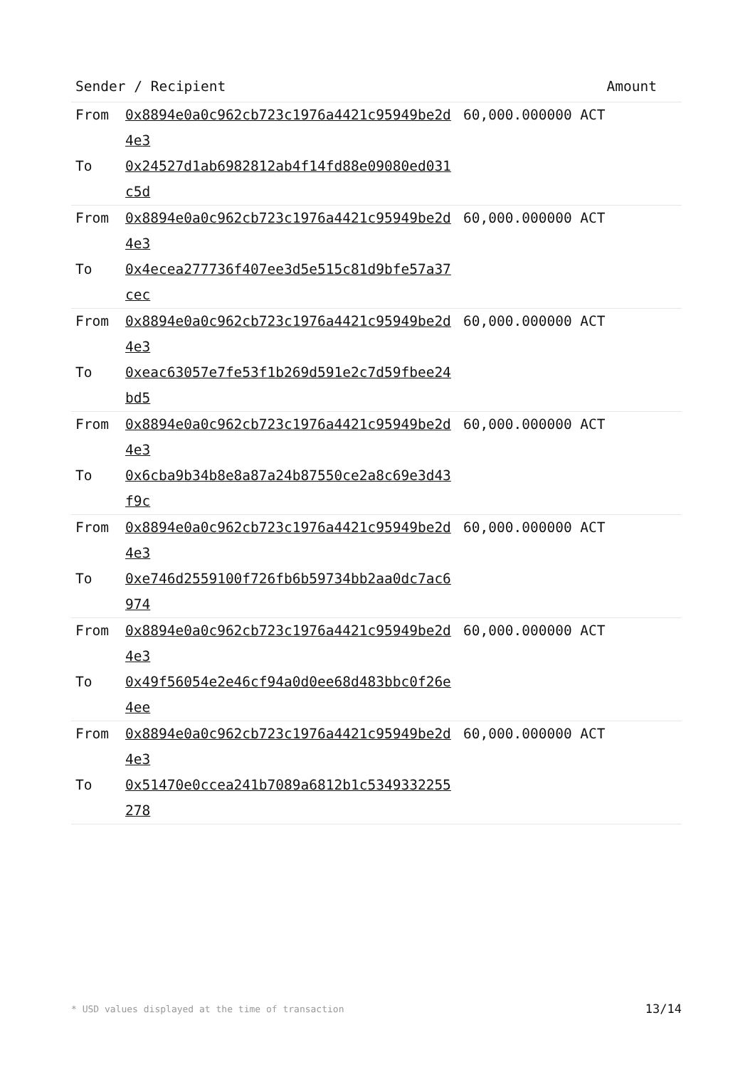| Sender / Recipient | Amount |
| --- | --- |
| / From / 0x8894e0a0c962cb723c1976a4421c95949be2d4e3 / 60,000.000000 ACT / / To / 0x24527d1ab6982812ab4f14fd88e09080ed031c5d / / |
| / From / 0x8894e0a0c962cb723c1976a4421c95949be2d4e3 / 60,000.000000 ACT / / To / 0x4ecea277736f407ee3d5e515c81d9bfe57a37cec / / |
| / From / 0x8894e0a0c962cb723c1976a4421c95949be2d4e3 / 60,000.000000 ACT / / To / 0xeac63057e7fe53f1b269d591e2c7d59fbee24bd5 / / |
| / From / 0x8894e0a0c962cb723c1976a4421c95949be2d4e3 / 60,000.000000 ACT / / To / 0x6cba9b34b8e8a87a24b87550ce2a8c69e3d43f9c / / |
| / From / 0x8894e0a0c962cb723c1976a4421c95949be2d4e3 / 60,000.000000 ACT / / To / 0xe746d2559100f726fb6b59734bb2aa0dc7ac6974 / / |
| / From / 0x8894e0a0c962cb723c1976a4421c95949be2d4e3 / 60,000.000000 ACT / / To / 0x49f56054e2e46cf94a0d0ee68d483bbc0f26e4ee / / |
| / From / 0x8894e0a0c962cb723c1976a4421c95949be2d4e3 / 60,000.000000 ACT / / To / 0x51470e0ccea241b7089a6812b1c5349332255278 / / |
* USD values displayed at the time of transaction 13/14